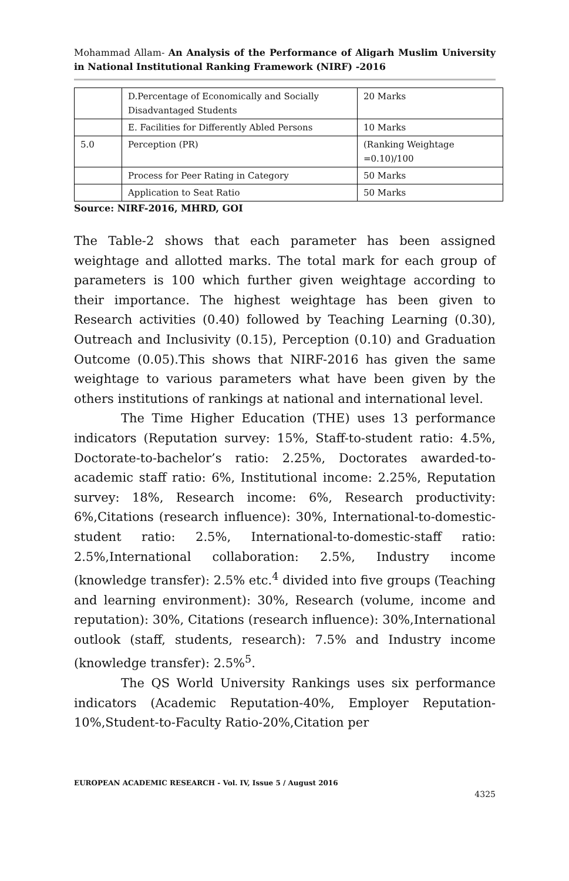Mohammad Allam- An Analysis of the Performance of Aligarh Muslim University in National Institutional Ranking Framework (NIRF) -2016
| | D.Percentage of Economically and Socially Disadvantaged Students | 20 Marks |
| | E. Facilities for Differently Abled Persons | 10 Marks |
| 5.0 | Perception (PR) | (Ranking Weightage =0.10)/100 |
| | Process for Peer Rating in Category | 50 Marks |
| | Application to Seat Ratio | 50 Marks |
Source: NIRF-2016, MHRD, GOI
The Table-2 shows that each parameter has been assigned weightage and allotted marks. The total mark for each group of parameters is 100 which further given weightage according to their importance. The highest weightage has been given to Research activities (0.40) followed by Teaching Learning (0.30), Outreach and Inclusivity (0.15), Perception (0.10) and Graduation Outcome (0.05).This shows that NIRF-2016 has given the same weightage to various parameters what have been given by the others institutions of rankings at national and international level.
The Time Higher Education (THE) uses 13 performance indicators (Reputation survey: 15%, Staff-to-student ratio: 4.5%, Doctorate-to-bachelor’s ratio: 2.25%, Doctorates awarded-to-academic staff ratio: 6%, Institutional income: 2.25%, Reputation survey: 18%, Research income: 6%, Research productivity: 6%,Citations (research influence): 30%, International-to-domestic-student ratio: 2.5%, International-to-domestic-staff ratio: 2.5%,International collaboration: 2.5%, Industry income (knowledge transfer): 2.5% etc.<sup>4</sup> divided into five groups (Teaching and learning environment): 30%, Research (volume, income and reputation): 30%, Citations (research influence): 30%,International outlook (staff, students, research): 7.5% and Industry income (knowledge transfer): 2.5%<sup>5</sup>.
The QS World University Rankings uses six performance indicators (Academic Reputation-40%, Employer Reputation-10%,Student-to-Faculty Ratio-20%,Citation per
EUROPEAN ACADEMIC RESEARCH - Vol. IV, Issue 5 / August 2016
4325